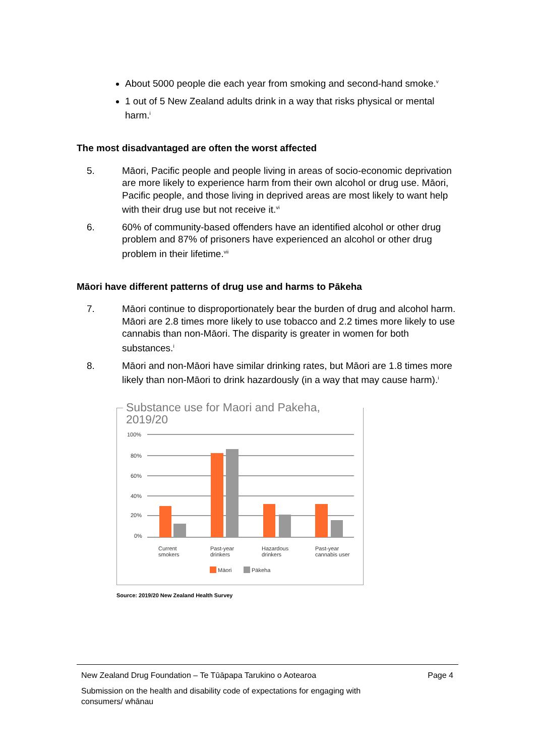About 5000 people die each year from smoking and second-hand smoke.<sup>v</sup>
1 out of 5 New Zealand adults drink in a way that risks physical or mental harm.<sup>i</sup>
The most disadvantaged are often the worst affected
5. Māori, Pacific people and people living in areas of socio-economic deprivation are more likely to experience harm from their own alcohol or drug use. Māori, Pacific people, and those living in deprived areas are most likely to want help with their drug use but not receive it.<sup>vi</sup>
6. 60% of community-based offenders have an identified alcohol or other drug problem and 87% of prisoners have experienced an alcohol or other drug problem in their lifetime.<sup>vii</sup>
Māori have different patterns of drug use and harms to Pākeha
7. Māori continue to disproportionately bear the burden of drug and alcohol harm. Māori are 2.8 times more likely to use tobacco and 2.2 times more likely to use cannabis than non-Māori. The disparity is greater in women for both substances.<sup>i</sup>
8. Māori and non-Māori have similar drinking rates, but Māori are 1.8 times more likely than non-Māori to drink hazardously (in a way that may cause harm).<sup>i</sup>
Substance use for Maori and Pakeha, 2019/20
100%
80%
60%
40%
20%
0%
Current
smokers
Past-year
drinkers
Hazardous
drinkers
Past-year
cannabis user
Māori
Pākeha
Source: 2019/20 New Zealand Health Survey
New Zealand Drug Foundation – Te Tūāpapa Tarukino o Aotearoa Page 4
Submission on the health and disability code of expectations for engaging with
consumers/ whānau